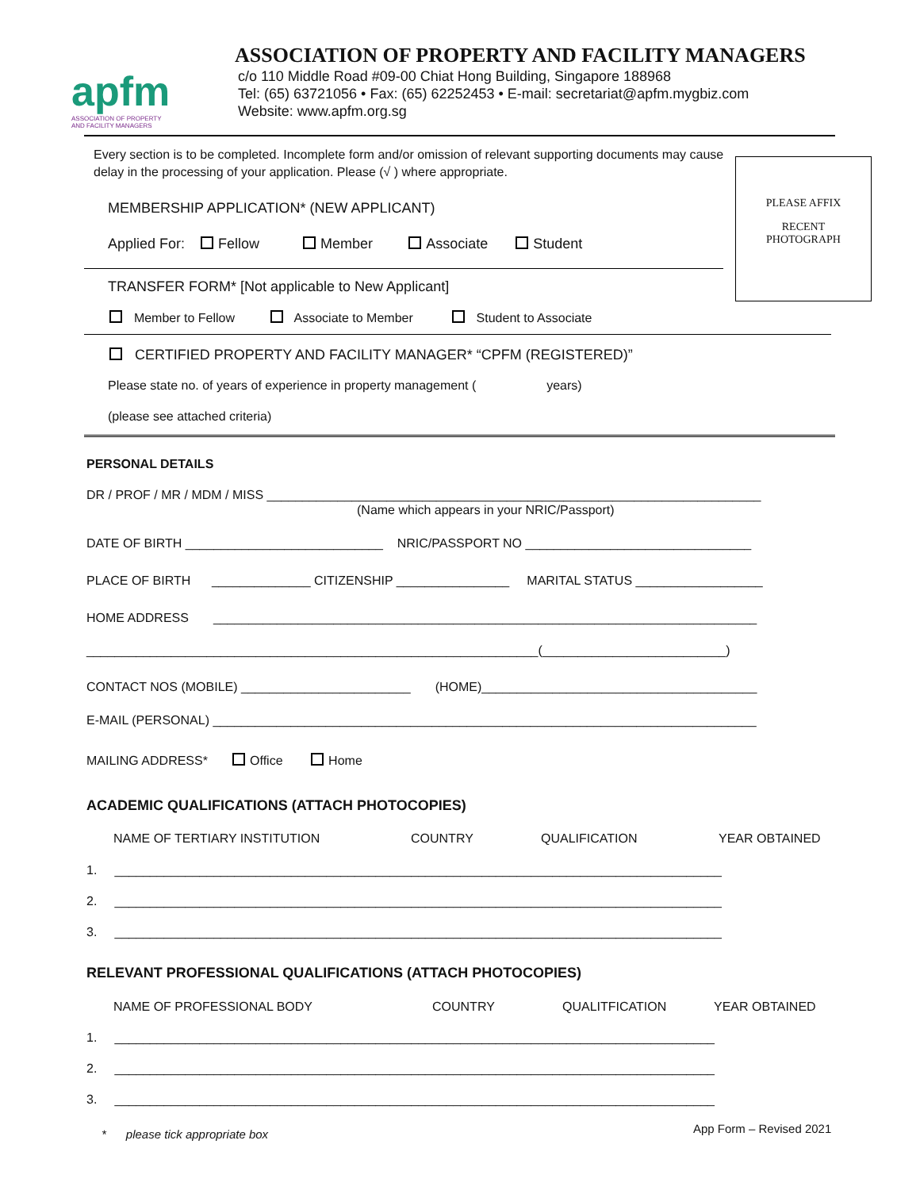apfm
ASSOCIATION OF PROPERTY
AND FACILITY MANAGERS
ASSOCIATION OF PROPERTY AND FACILITY MANAGERS
c/o 110 Middle Road #09-00 Chiat Hong Building, Singapore 188968
Tel: (65) 63721056 • Fax: (65) 62252453 • E-mail: secretariat@apfm.mygbiz.com
Website: www.apfm.org.sg
PLEASE AFFIX
RECENT
PHOTOGRAPH
Every section is to be completed. Incomplete form and/or omission of relevant supporting documents may cause
delay in the processing of your application. Please (√ ) where appropriate.
MEMBERSHIP APPLICATION* (NEW APPLICANT)
Applied For: Fellow Member Associate Student
TRANSFER FORM* [Not applicable to New Applicant]
Member to Fellow Associate to Member Student to Associate
CERTIFIED PROPERTY AND FACILITY MANAGER* “CPFM (REGISTERED)”
Please state no. of years of experience in property management ( years)
(please see attached criteria)
PERSONAL DETAILS
DR / PROF / MR / MDM / MISS ______________________________________________________________________
(Name which appears in your NRIC/Passport)
DATE OF BIRTH ____________________________ NRIC/PASSPORT NO ________________________________
PLACE OF BIRTH ______________ CITIZENSHIP ________________ MARITAL STATUS __________________
HOME ADDRESS _____________________________________________________________________________
________________________________________________________________(__________________________)
CONTACT NOS (MOBILE) ________________________ (HOME)_______________________________________
E-MAIL (PERSONAL) _____________________________________________________________________________
MAILING ADDRESS* Office Home
ACADEMIC QUALIFICATIONS (ATTACH PHOTOCOPIES)
NAME OF TERTIARY INSTITUTION COUNTRY QUALIFICATION YEAR OBTAINED
1. ______________________________________________________________________________________
2. ______________________________________________________________________________________
3. ______________________________________________________________________________________
RELEVANT PROFESSIONAL QUALIFICATIONS (ATTACH PHOTOCOPIES)
NAME OF PROFESSIONAL BODY COUNTRY QUALITFICATION YEAR OBTAINED
1. _____________________________________________________________________________________
2. _____________________________________________________________________________________
3. _____________________________________________________________________________________
* please tick appropriate box App Form – Revised 2021